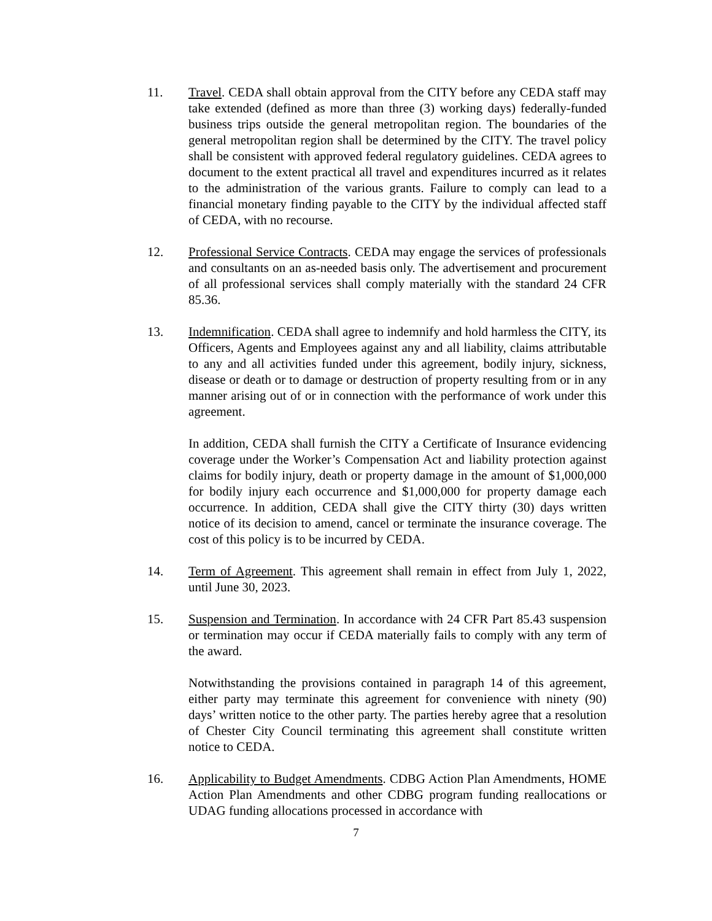11. Travel. CEDA shall obtain approval from the CITY before any CEDA staff may take extended (defined as more than three (3) working days) federally-funded business trips outside the general metropolitan region. The boundaries of the general metropolitan region shall be determined by the CITY. The travel policy shall be consistent with approved federal regulatory guidelines. CEDA agrees to document to the extent practical all travel and expenditures incurred as it relates to the administration of the various grants. Failure to comply can lead to a financial monetary finding payable to the CITY by the individual affected staff of CEDA, with no recourse.
12. Professional Service Contracts. CEDA may engage the services of professionals and consultants on an as-needed basis only. The advertisement and procurement of all professional services shall comply materially with the standard 24 CFR 85.36.
13. Indemnification. CEDA shall agree to indemnify and hold harmless the CITY, its Officers, Agents and Employees against any and all liability, claims attributable to any and all activities funded under this agreement, bodily injury, sickness, disease or death or to damage or destruction of property resulting from or in any manner arising out of or in connection with the performance of work under this agreement.
In addition, CEDA shall furnish the CITY a Certificate of Insurance evidencing coverage under the Worker’s Compensation Act and liability protection against claims for bodily injury, death or property damage in the amount of $1,000,000 for bodily injury each occurrence and $1,000,000 for property damage each occurrence. In addition, CEDA shall give the CITY thirty (30) days written notice of its decision to amend, cancel or terminate the insurance coverage. The cost of this policy is to be incurred by CEDA.
14. Term of Agreement. This agreement shall remain in effect from July 1, 2022, until June 30, 2023.
15. Suspension and Termination. In accordance with 24 CFR Part 85.43 suspension or termination may occur if CEDA materially fails to comply with any term of the award.
Notwithstanding the provisions contained in paragraph 14 of this agreement, either party may terminate this agreement for convenience with ninety (90) days’ written notice to the other party. The parties hereby agree that a resolution of Chester City Council terminating this agreement shall constitute written notice to CEDA.
16. Applicability to Budget Amendments. CDBG Action Plan Amendments, HOME Action Plan Amendments and other CDBG program funding reallocations or UDAG funding allocations processed in accordance with
7